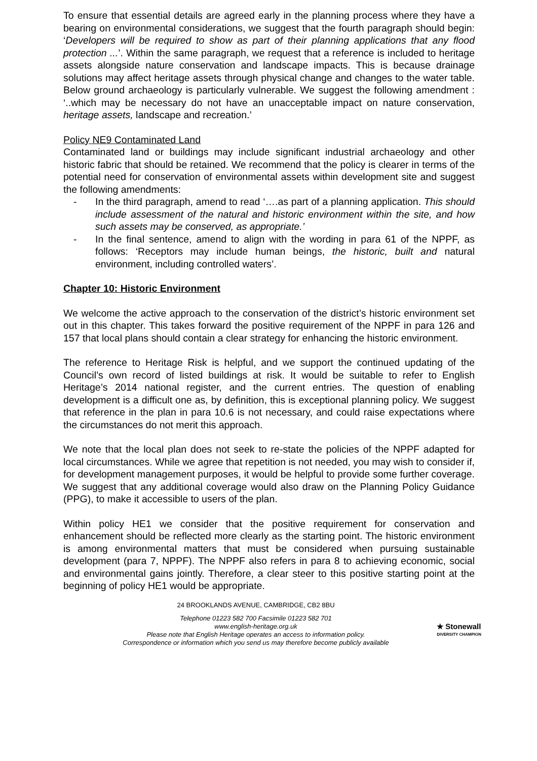To ensure that essential details are agreed early in the planning process where they have a bearing on environmental considerations, we suggest that the fourth paragraph should begin: ‘Developers will be required to show as part of their planning applications that any flood protection ...’. Within the same paragraph, we request that a reference is included to heritage assets alongside nature conservation and landscape impacts. This is because drainage solutions may affect heritage assets through physical change and changes to the water table. Below ground archaeology is particularly vulnerable. We suggest the following amendment : ‘..which may be necessary do not have an unacceptable impact on nature conservation, heritage assets, landscape and recreation.’
Policy NE9 Contaminated Land
Contaminated land or buildings may include significant industrial archaeology and other historic fabric that should be retained. We recommend that the policy is clearer in terms of the potential need for conservation of environmental assets within development site and suggest the following amendments:
- In the third paragraph, amend to read ‘….as part of a planning application. This should include assessment of the natural and historic environment within the site, and how such assets may be conserved, as appropriate.’
- In the final sentence, amend to align with the wording in para 61 of the NPPF, as follows: ‘Receptors may include human beings, the historic, built and natural environment, including controlled waters’.
Chapter 10: Historic Environment
We welcome the active approach to the conservation of the district’s historic environment set out in this chapter. This takes forward the positive requirement of the NPPF in para 126 and 157 that local plans should contain a clear strategy for enhancing the historic environment.
The reference to Heritage Risk is helpful, and we support the continued updating of the Council’s own record of listed buildings at risk. It would be suitable to refer to English Heritage’s 2014 national register, and the current entries. The question of enabling development is a difficult one as, by definition, this is exceptional planning policy. We suggest that reference in the plan in para 10.6 is not necessary, and could raise expectations where the circumstances do not merit this approach.
We note that the local plan does not seek to re-state the policies of the NPPF adapted for local circumstances. While we agree that repetition is not needed, you may wish to consider if, for development management purposes, it would be helpful to provide some further coverage. We suggest that any additional coverage would also draw on the Planning Policy Guidance (PPG), to make it accessible to users of the plan.
Within policy HE1 we consider that the positive requirement for conservation and enhancement should be reflected more clearly as the starting point. The historic environment is among environmental matters that must be considered when pursuing sustainable development (para 7, NPPF). The NPPF also refers in para 8 to achieving economic, social and environmental gains jointly. Therefore, a clear steer to this positive starting point at the beginning of policy HE1 would be appropriate.
24 BROOKLANDS AVENUE, CAMBRIDGE, CB2 8BU
Telephone 01223 582 700 Facsimile 01223 582 701
www.english-heritage.org.uk
Please note that English Heritage operates an access to information policy.
Correspondence or information which you send us may therefore become publicly available
★ Stonewall
DIVERSITY CHAMPION